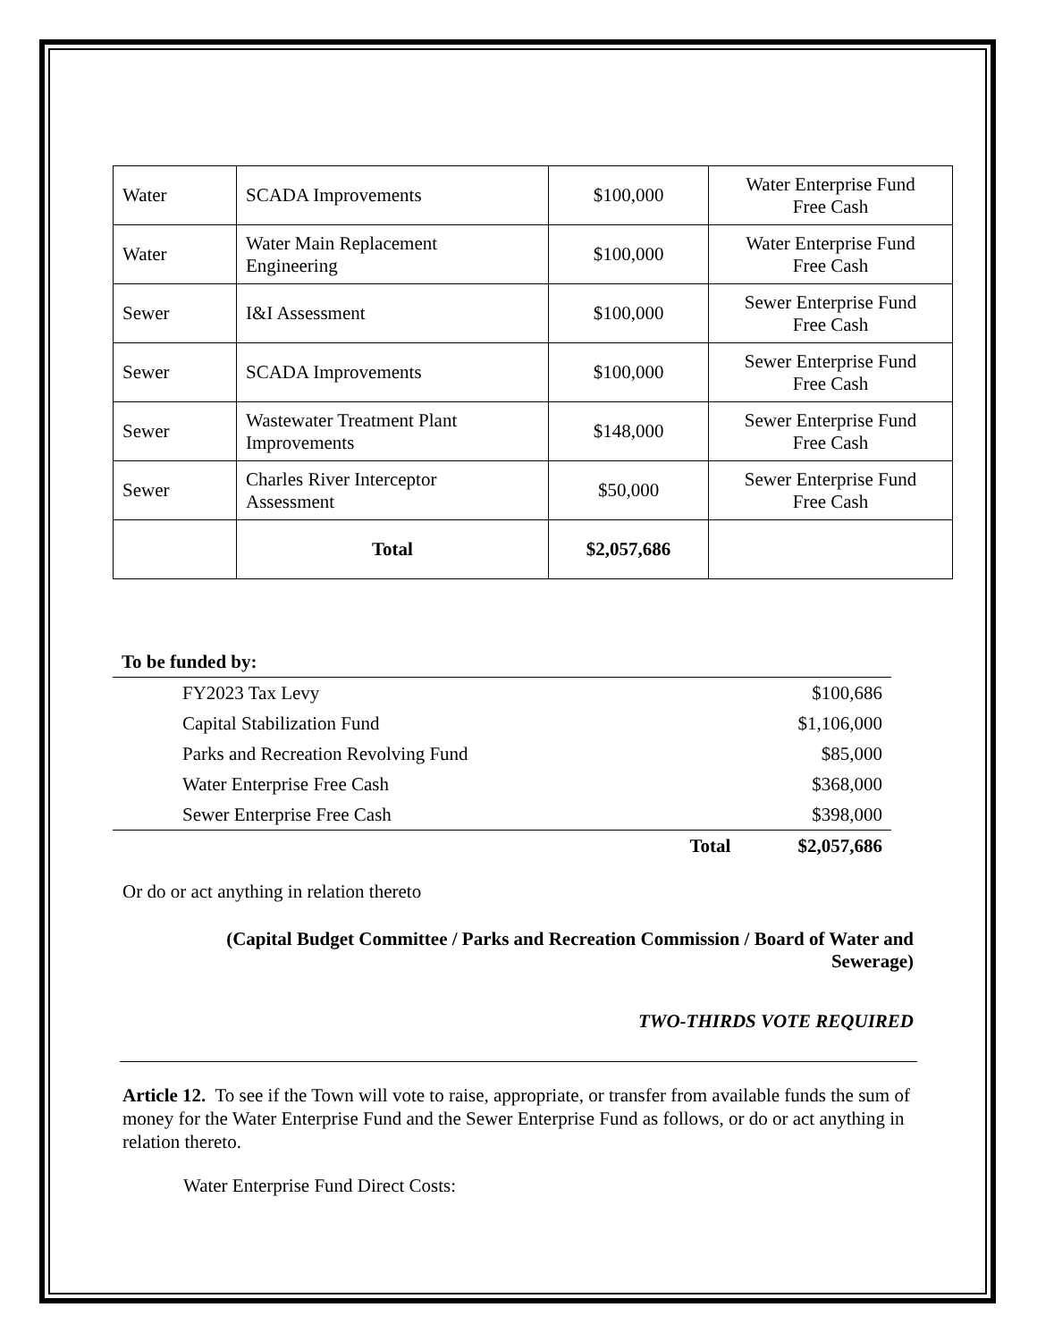| Water | SCADA Improvements | $100,000 | Water Enterprise Fund Free Cash |
| Water | Water Main Replacement Engineering | $100,000 | Water Enterprise Fund Free Cash |
| Sewer | I&I Assessment | $100,000 | Sewer Enterprise Fund Free Cash |
| Sewer | SCADA Improvements | $100,000 | Sewer Enterprise Fund Free Cash |
| Sewer | Wastewater Treatment Plant Improvements | $148,000 | Sewer Enterprise Fund Free Cash |
| Sewer | Charles River Interceptor Assessment | $50,000 | Sewer Enterprise Fund Free Cash |
| | Total | $2,057,686 | |
| To be funded by: | | |
| --- | --- | --- |
| FY2023 Tax Levy | | $100,686 |
| Capital Stabilization Fund | | $1,106,000 |
| Parks and Recreation Revolving Fund | | $85,000 |
| Water Enterprise Free Cash | | $368,000 |
| Sewer Enterprise Free Cash | | $398,000 |
| | Total | $2,057,686 |
Or do or act anything in relation thereto
(Capital Budget Committee / Parks and Recreation Commission / Board of Water and
Sewerage)
TWO-THIRDS VOTE REQUIRED
Article 12. To see if the Town will vote to raise, appropriate, or transfer from available funds the sum of money for the Water Enterprise Fund and the Sewer Enterprise Fund as follows, or do or act anything in relation thereto.
Water Enterprise Fund Direct Costs: